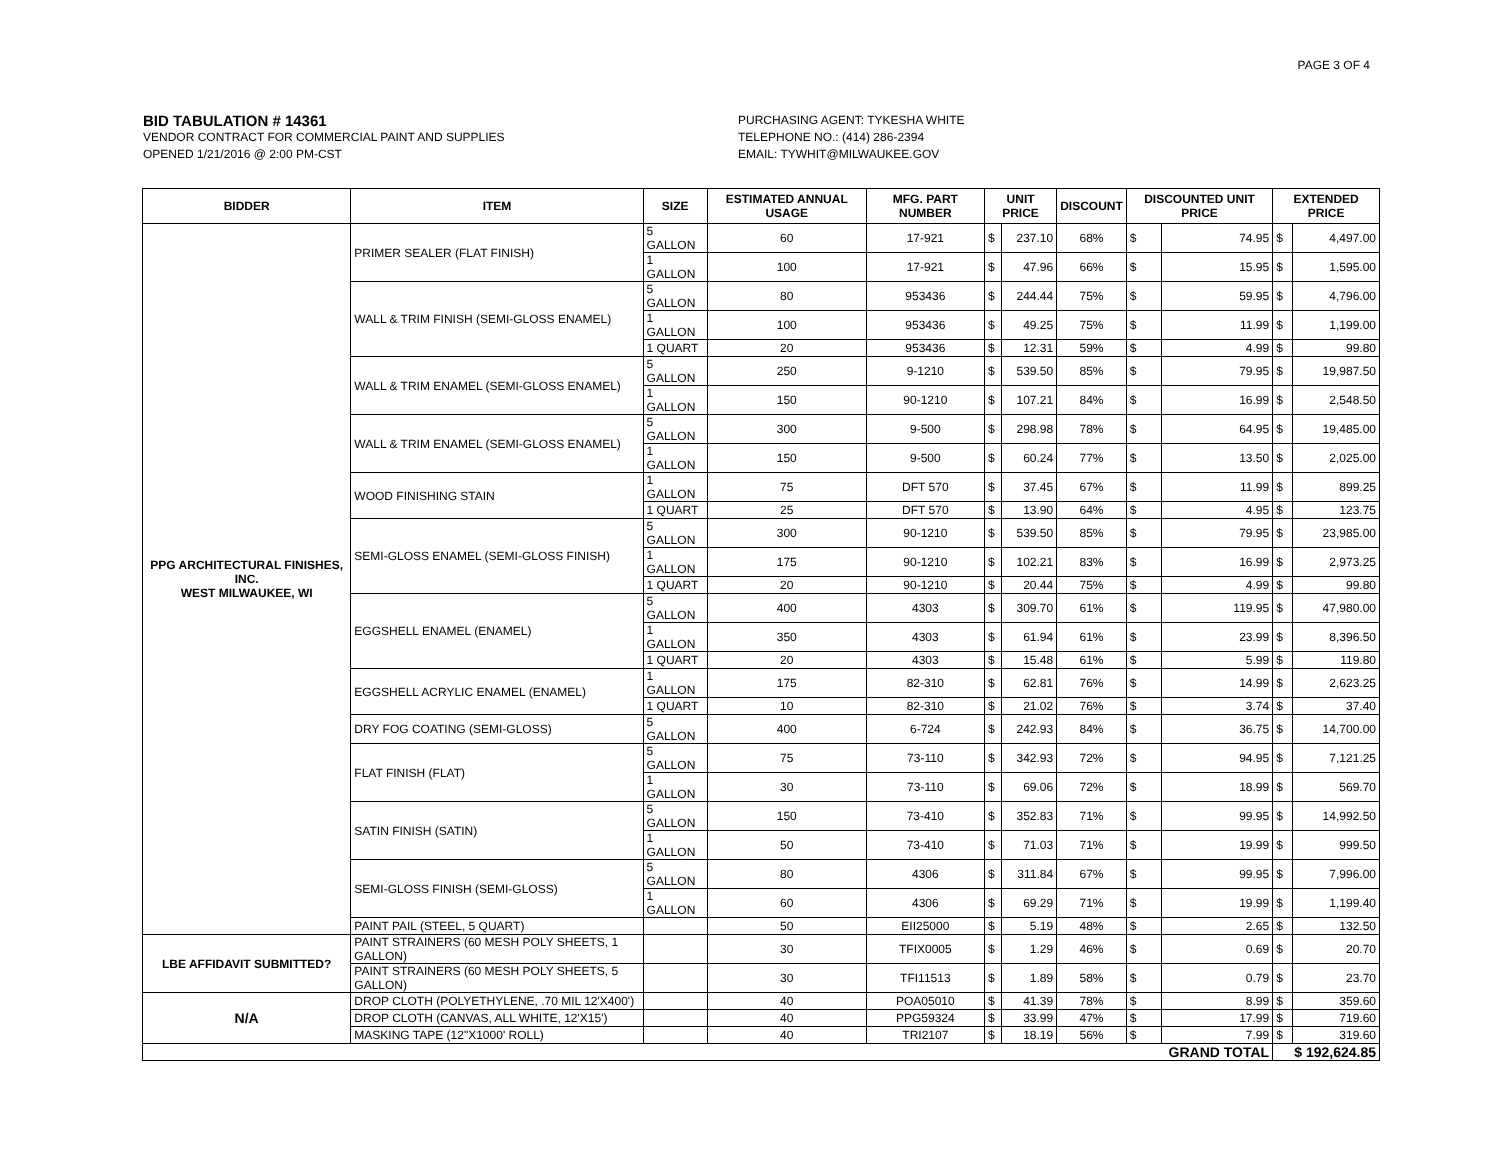PAGE 3 OF 4
BID TABULATION # 14361
VENDOR CONTRACT FOR COMMERCIAL PAINT AND SUPPLIES
OPENED 1/21/2016 @ 2:00 PM-CST
PURCHASING AGENT: TYKESHA WHITE
TELEPHONE NO.: (414) 286-2394
EMAIL: TYWHIT@MILWAUKEE.GOV
| BIDDER | ITEM | SIZE | ESTIMATED ANNUAL USAGE | MFG. PART NUMBER | UNIT PRICE | | DISCOUNT | DISCOUNTED UNIT PRICE | | EXTENDED PRICE | |
| --- | --- | --- | --- | --- | --- | --- | --- | --- | --- | --- | --- |
| PPG ARCHITECTURAL FINISHES, INC. WEST MILWAUKEE, WI | PRIMER SEALER (FLAT FINISH) | 5 GALLON | 60 | 17-921 | $ | 237.10 | 68% | $ | 74.95 | $ | 4,497.00 |
| | | 1 GALLON | 100 | 17-921 | $ | 47.96 | 66% | $ | 15.95 | $ | 1,595.00 |
| | WALL & TRIM FINISH (SEMI-GLOSS ENAMEL) | 5 GALLON | 80 | 953436 | $ | 244.44 | 75% | $ | 59.95 | $ | 4,796.00 |
| | | 1 GALLON | 100 | 953436 | $ | 49.25 | 75% | $ | 11.99 | $ | 1,199.00 |
| | | 1 QUART | 20 | 953436 | $ | 12.31 | 59% | $ | 4.99 | $ | 99.80 |
| | WALL & TRIM ENAMEL (SEMI-GLOSS ENAMEL) | 5 GALLON | 250 | 9-1210 | $ | 539.50 | 85% | $ | 79.95 | $ | 19,987.50 |
| | | 1 GALLON | 150 | 90-1210 | $ | 107.21 | 84% | $ | 16.99 | $ | 2,548.50 |
| | WALL & TRIM ENAMEL (SEMI-GLOSS ENAMEL) | 5 GALLON | 300 | 9-500 | $ | 298.98 | 78% | $ | 64.95 | $ | 19,485.00 |
| | | 1 GALLON | 150 | 9-500 | $ | 60.24 | 77% | $ | 13.50 | $ | 2,025.00 |
| | WOOD FINISHING STAIN | 1 GALLON | 75 | DFT 570 | $ | 37.45 | 67% | $ | 11.99 | $ | 899.25 |
| | | 1 QUART | 25 | DFT 570 | $ | 13.90 | 64% | $ | 4.95 | $ | 123.75 |
| | SEMI-GLOSS ENAMEL (SEMI-GLOSS FINISH) | 5 GALLON | 300 | 90-1210 | $ | 539.50 | 85% | $ | 79.95 | $ | 23,985.00 |
| | | 1 GALLON | 175 | 90-1210 | $ | 102.21 | 83% | $ | 16.99 | $ | 2,973.25 |
| | | 1 QUART | 20 | 90-1210 | $ | 20.44 | 75% | $ | 4.99 | $ | 99.80 |
| | EGGSHELL ENAMEL (ENAMEL) | 5 GALLON | 400 | 4303 | $ | 309.70 | 61% | $ | 119.95 | $ | 47,980.00 |
| | | 1 GALLON | 350 | 4303 | $ | 61.94 | 61% | $ | 23.99 | $ | 8,396.50 |
| | | 1 QUART | 20 | 4303 | $ | 15.48 | 61% | $ | 5.99 | $ | 119.80 |
| | EGGSHELL ACRYLIC ENAMEL (ENAMEL) | 1 GALLON | 175 | 82-310 | $ | 62.81 | 76% | $ | 14.99 | $ | 2,623.25 |
| | | 1 QUART | 10 | 82-310 | $ | 21.02 | 76% | $ | 3.74 | $ | 37.40 |
| | DRY FOG COATING (SEMI-GLOSS) | 5 GALLON | 400 | 6-724 | $ | 242.93 | 84% | $ | 36.75 | $ | 14,700.00 |
| | FLAT FINISH (FLAT) | 5 GALLON | 75 | 73-110 | $ | 342.93 | 72% | $ | 94.95 | $ | 7,121.25 |
| | | 1 GALLON | 30 | 73-110 | $ | 69.06 | 72% | $ | 18.99 | $ | 569.70 |
| | SATIN FINISH (SATIN) | 5 GALLON | 150 | 73-410 | $ | 352.83 | 71% | $ | 99.95 | $ | 14,992.50 |
| | | 1 GALLON | 50 | 73-410 | $ | 71.03 | 71% | $ | 19.99 | $ | 999.50 |
| | SEMI-GLOSS FINISH (SEMI-GLOSS) | 5 GALLON | 80 | 4306 | $ | 311.84 | 67% | $ | 99.95 | $ | 7,996.00 |
| | | 1 GALLON | 60 | 4306 | $ | 69.29 | 71% | $ | 19.99 | $ | 1,199.40 |
| | PAINT PAIL (STEEL, 5 QUART) | | 50 | EII25000 | $ | 5.19 | 48% | $ | 2.65 | $ | 132.50 |
| LBE AFFIDAVIT SUBMITTED? | PAINT STRAINERS (60 MESH POLY SHEETS, 1 GALLON) | | 30 | TFIX0005 | $ | 1.29 | 46% | $ | 0.69 | $ | 20.70 |
| | PAINT STRAINERS (60 MESH POLY SHEETS, 5 GALLON) | | 30 | TFI11513 | $ | 1.89 | 58% | $ | 0.79 | $ | 23.70 |
| N/A | DROP CLOTH (POLYETHYLENE, .70 MIL 12'X400') | | 40 | POA05010 | $ | 41.39 | 78% | $ | 8.99 | $ | 359.60 |
| | DROP CLOTH (CANVAS, ALL WHITE, 12'X15') | | 40 | PPG59324 | $ | 33.99 | 47% | $ | 17.99 | $ | 719.60 |
| | MASKING TAPE (12"X1000' ROLL) | | 40 | TRI2107 | $ | 18.19 | 56% | $ | 7.99 | $ | 319.60 |
| | | | | | | | | GRAND TOTAL | | $ 192,624.85 | |